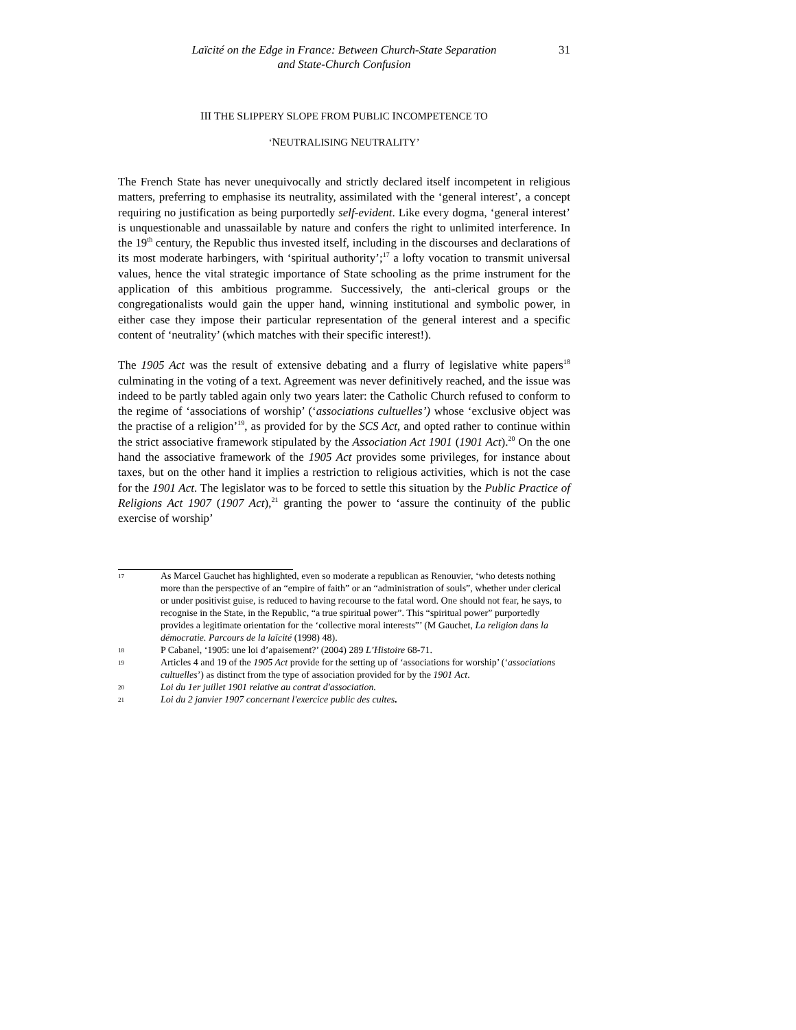Laïcité on the Edge in France: Between Church-State Separation
and State-Church Confusion
31
III THE SLIPPERY SLOPE FROM PUBLIC INCOMPETENCE TO
‘NEUTRALISING NEUTRALITY’
The French State has never unequivocally and strictly declared itself incompetent in religious matters, preferring to emphasise its neutrality, assimilated with the ‘general interest’, a concept requiring no justification as being purportedly self-evident. Like every dogma, ‘general interest’ is unquestionable and unassailable by nature and confers the right to unlimited interference. In the 19<sup>th</sup> century, the Republic thus invested itself, including in the discourses and declarations of its most moderate harbingers, with ‘spiritual authority’;<sup>17</sup> a lofty vocation to transmit universal values, hence the vital strategic importance of State schooling as the prime instrument for the application of this ambitious programme. Successively, the anti-clerical groups or the congregationalists would gain the upper hand, winning institutional and symbolic power, in either case they impose their particular representation of the general interest and a specific content of ‘neutrality’ (which matches with their specific interest!).
The 1905 Act was the result of extensive debating and a flurry of legislative white papers<sup>18</sup> culminating in the voting of a text. Agreement was never definitively reached, and the issue was indeed to be partly tabled again only two years later: the Catholic Church refused to conform to the regime of ‘associations of worship’ (‘associations cultuelles’) whose ‘exclusive object was the practise of a religion’<sup>19</sup>, as provided for by the SCS Act, and opted rather to continue within the strict associative framework stipulated by the Association Act 1901 (1901 Act).<sup>20</sup> On the one hand the associative framework of the 1905 Act provides some privileges, for instance about taxes, but on the other hand it implies a restriction to religious activities, which is not the case for the 1901 Act. The legislator was to be forced to settle this situation by the Public Practice of Religions Act 1907 (1907 Act),<sup>21</sup> granting the power to ‘assure the continuity of the public exercise of worship’
17 As Marcel Gauchet has highlighted, even so moderate a republican as Renouvier, ‘who detests nothing more than the perspective of an “empire of faith” or an “administration of souls”, whether under clerical or under positivist guise, is reduced to having recourse to the fatal word. One should not fear, he says, to recognise in the State, in the Republic, “a true spiritual power”. This “spiritual power” purportedly provides a legitimate orientation for the ‘collective moral interests”’ (M Gauchet, La religion dans la démocratie. Parcours de la laïcité (1998) 48).
18 P Cabanel, ‘1905: une loi d’apaisement?’ (2004) 289 L’Histoire 68-71.
19 Articles 4 and 19 of the 1905 Act provide for the setting up of ‘associations for worship’ (‘associations cultuelles’) as distinct from the type of association provided for by the 1901 Act.
20 Loi du 1er juillet 1901 relative au contrat d'association.
21 Loi du 2 janvier 1907 concernant l'exercice public des cultes.